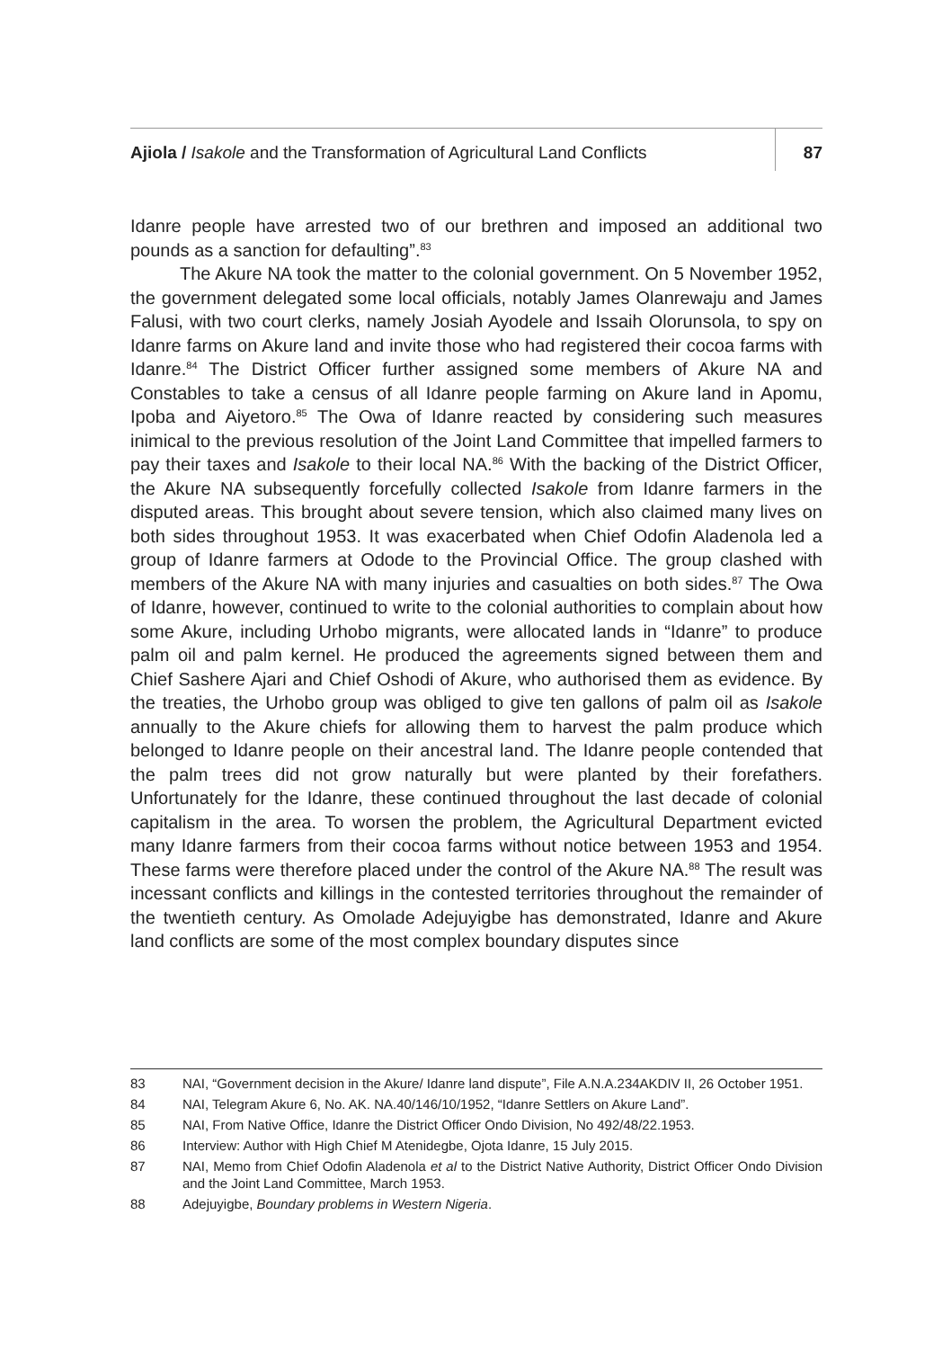Ajiola / Isakole and the Transformation of Agricultural Land Conflicts
87
Idanre people have arrested two of our brethren and imposed an additional two pounds as a sanction for defaulting”.<sup>83</sup>
The Akure NA took the matter to the colonial government. On 5 November 1952, the government delegated some local officials, notably James Olanrewaju and James Falusi, with two court clerks, namely Josiah Ayodele and Issaih Olorunsola, to spy on Idanre farms on Akure land and invite those who had registered their cocoa farms with Idanre.<sup>84</sup> The District Officer further assigned some members of Akure NA and Constables to take a census of all Idanre people farming on Akure land in Apomu, Ipoba and Aiyetoro.<sup>85</sup> The Owa of Idanre reacted by considering such measures inimical to the previous resolution of the Joint Land Committee that impelled farmers to pay their taxes and Isakole to their local NA.<sup>86</sup> With the backing of the District Officer, the Akure NA subsequently forcefully collected Isakole from Idanre farmers in the disputed areas. This brought about severe tension, which also claimed many lives on both sides throughout 1953. It was exacerbated when Chief Odofin Aladenola led a group of Idanre farmers at Odode to the Provincial Office. The group clashed with members of the Akure NA with many injuries and casualties on both sides.<sup>87</sup> The Owa of Idanre, however, continued to write to the colonial authorities to complain about how some Akure, including Urhobo migrants, were allocated lands in “Idanre” to produce palm oil and palm kernel. He produced the agreements signed between them and Chief Sashere Ajari and Chief Oshodi of Akure, who authorised them as evidence. By the treaties, the Urhobo group was obliged to give ten gallons of palm oil as Isakole annually to the Akure chiefs for allowing them to harvest the palm produce which belonged to Idanre people on their ancestral land. The Idanre people contended that the palm trees did not grow naturally but were planted by their forefathers. Unfortunately for the Idanre, these continued throughout the last decade of colonial capitalism in the area. To worsen the problem, the Agricultural Department evicted many Idanre farmers from their cocoa farms without notice between 1953 and 1954. These farms were therefore placed under the control of the Akure NA.<sup>88</sup> The result was incessant conflicts and killings in the contested territories throughout the remainder of the twentieth century. As Omolade Adejuyigbe has demonstrated, Idanre and Akure land conflicts are some of the most complex boundary disputes since
83 NAI, “Government decision in the Akure/ Idanre land dispute”, File A.N.A.234AKDIV II, 26 October 1951.
84 NAI, Telegram Akure 6, No. AK. NA.40/146/10/1952, “Idanre Settlers on Akure Land”.
85 NAI, From Native Office, Idanre the District Officer Ondo Division, No 492/48/22.1953.
86 Interview: Author with High Chief M Atenidegbe, Ojota Idanre, 15 July 2015.
87 NAI, Memo from Chief Odofin Aladenola et al to the District Native Authority, District Officer Ondo Division and the Joint Land Committee, March 1953.
88 Adejuyigbe, Boundary problems in Western Nigeria.